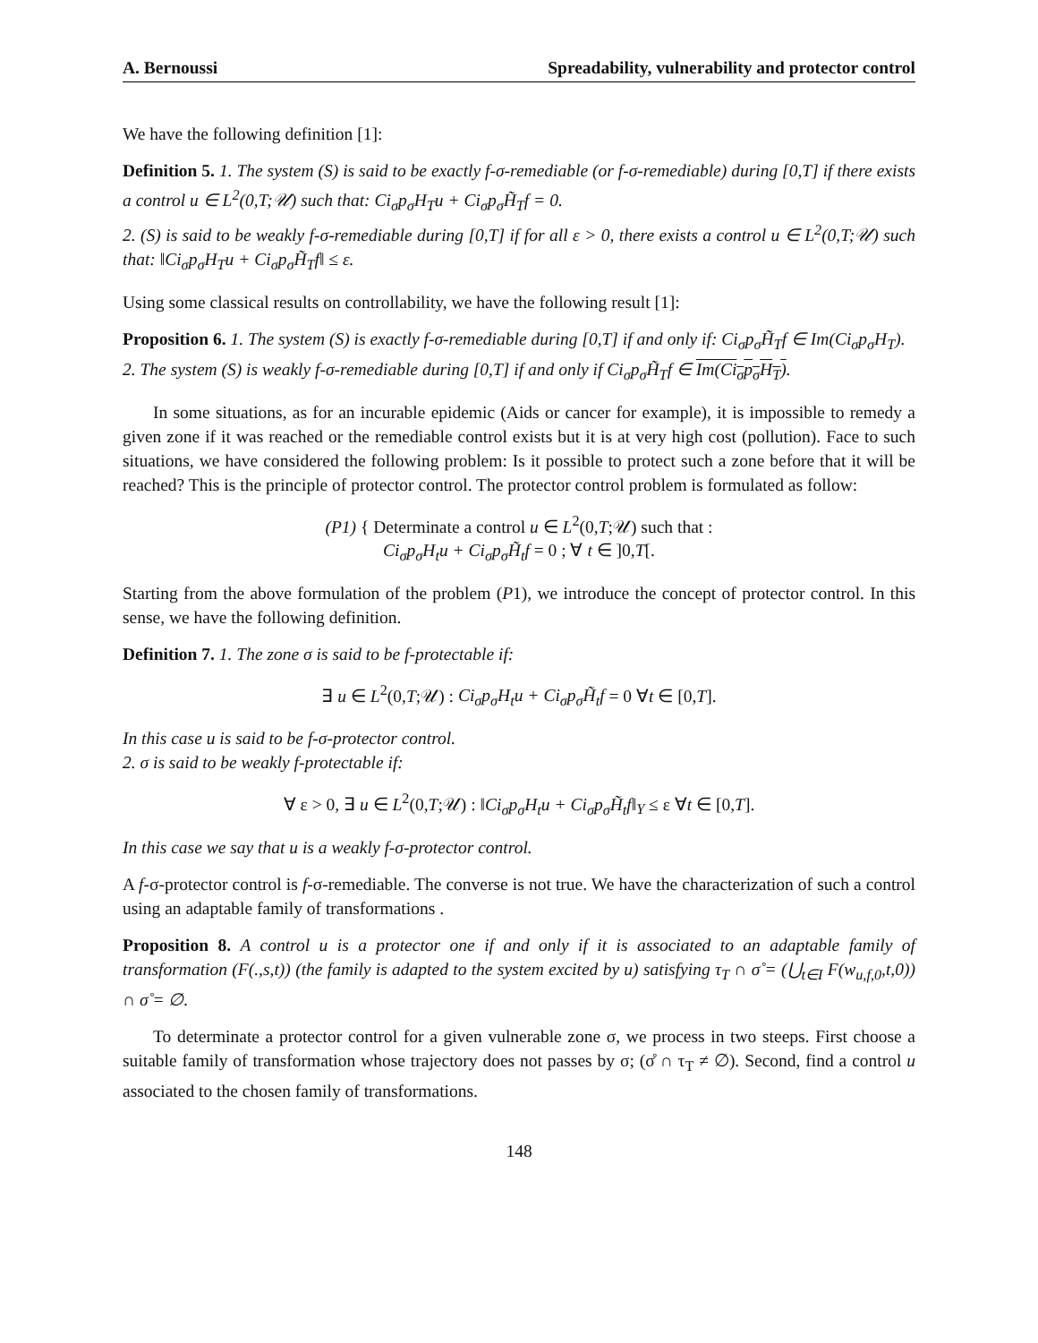A. Bernoussi Spreadability, vulnerability and protector control
We have the following definition [1]:
Definition 5. 1. The system (S) is said to be exactly f-σ-remediable (or f-σ-remediable) during [0,T] if there exists a control u ∈ L<sup>2</sup>(0,T;𝒰) such that: Ci<sub>σ</sub>p<sub>σ</sub>H<sub>T</sub>u + Ci<sub>σ</sub>p<sub>σ</sub>H̃<sub>T</sub>f = 0.
2. (S) is said to be weakly f-σ-remediable during [0,T] if for all ε > 0, there exists a control u ∈ L<sup>2</sup>(0,T;𝒰) such that: ‖Ci<sub>σ</sub>p<sub>σ</sub>H<sub>T</sub>u + Ci<sub>σ</sub>p<sub>σ</sub>H̃<sub>T</sub>f‖ ≤ ε.
Using some classical results on controllability, we have the following result [1]:
Proposition 6. 1. The system (S) is exactly f-σ-remediable during [0,T] if and only if: Ci<sub>σ</sub>p<sub>σ</sub>H̃<sub>T</sub>f ∈ Im(Ci<sub>σ</sub>p<sub>σ</sub>H<sub>T</sub>).
2. The system (S) is weakly f-σ-remediable during [0,T] if and only if Ci<sub>σ</sub>p<sub>σ</sub>H̃<sub>T</sub>f ∈ Im(Ci<sub>σ</sub>p<sub>σ</sub>H<sub>T</sub>).
In some situations, as for an incurable epidemic (Aids or cancer for example), it is impossible to remedy a given zone if it was reached or the remediable control exists but it is at very high cost (pollution). Face to such situations, we have considered the following problem: Is it possible to protect such a zone before that it will be reached? This is the principle of protector control. The protector control problem is formulated as follow:
(P1) { Determinate a control u ∈ L<sup>2</sup>(0,T;𝒰) such that :
Ci<sub>σ</sub>p<sub>σ</sub>H<sub>t</sub>u + Ci<sub>σ</sub>p<sub>σ</sub>H̃<sub>t</sub>f = 0 ; ∀ t ∈ ]0,T[.
Starting from the above formulation of the problem (P1), we introduce the concept of protector control. In this sense, we have the following definition.
Definition 7. 1. The zone σ is said to be f-protectable if:
∃ u ∈ L<sup>2</sup>(0,T;𝒰) : Ci<sub>σ</sub>p<sub>σ</sub>H<sub>t</sub>u + Ci<sub>σ</sub>p<sub>σ</sub>H̃<sub>t</sub>f = 0 ∀t ∈ [0,T].
In this case u is said to be f-σ-protector control.
2. σ is said to be weakly f-protectable if:
∀ ε > 0, ∃ u ∈ L<sup>2</sup>(0,T;𝒰) : ‖Ci<sub>σ</sub>p<sub>σ</sub>H<sub>t</sub>u + Ci<sub>σ</sub>p<sub>σ</sub>H̃<sub>t</sub>f‖<sub>Y</sub> ≤ ε ∀t ∈ [0,T].
In this case we say that u is a weakly f-σ-protector control.
A f-σ-protector control is f-σ-remediable. The converse is not true. We have the characterization of such a control using an adaptable family of transformations .
Proposition 8. A control u is a protector one if and only if it is associated to an adaptable family of transformation (F(.,s,t)) (the family is adapted to the system excited by u) satisfying τ<sub>T</sub> ∩ σ̊ = (⋃<sub>t∈I</sub> F(w<sub>u,f,0</sub>,t,0)) ∩ σ̊ = ∅.
To determinate a protector control for a given vulnerable zone σ, we process in two steeps. First choose a suitable family of transformation whose trajectory does not passes by σ; (σ̊ ∩ τ<sub>T</sub> ≠ ∅). Second, find a control u associated to the chosen family of transformations.
148